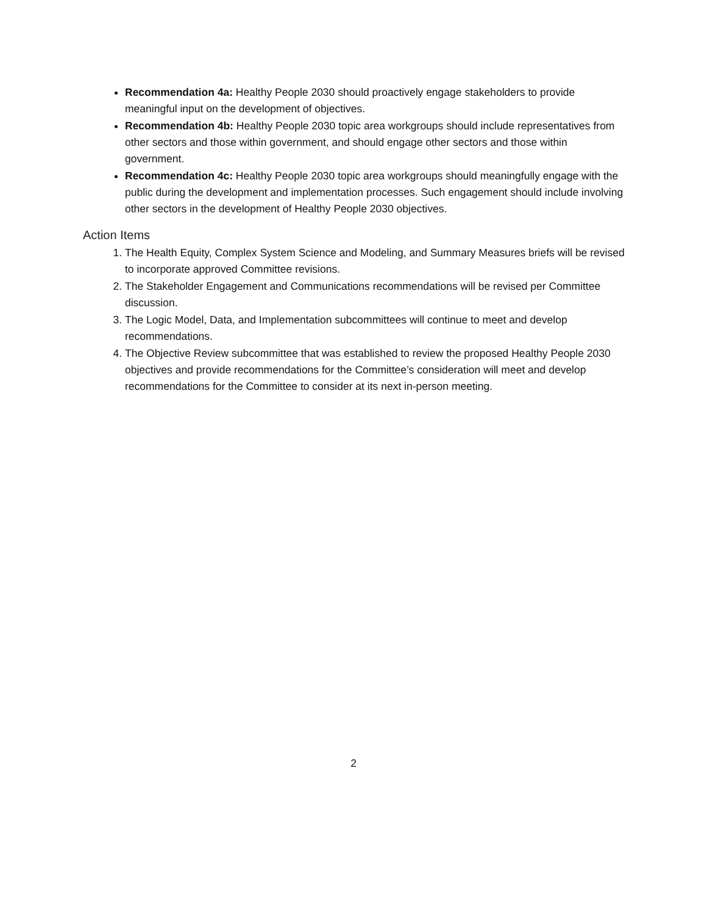Recommendation 4a: Healthy People 2030 should proactively engage stakeholders to provide meaningful input on the development of objectives.
Recommendation 4b: Healthy People 2030 topic area workgroups should include representatives from other sectors and those within government, and should engage other sectors and those within government.
Recommendation 4c: Healthy People 2030 topic area workgroups should meaningfully engage with the public during the development and implementation processes. Such engagement should include involving other sectors in the development of Healthy People 2030 objectives.
Action Items
1. The Health Equity, Complex System Science and Modeling, and Summary Measures briefs will be revised to incorporate approved Committee revisions.
2. The Stakeholder Engagement and Communications recommendations will be revised per Committee discussion.
3. The Logic Model, Data, and Implementation subcommittees will continue to meet and develop recommendations.
4. The Objective Review subcommittee that was established to review the proposed Healthy People 2030 objectives and provide recommendations for the Committee’s consideration will meet and develop recommendations for the Committee to consider at its next in-person meeting.
2